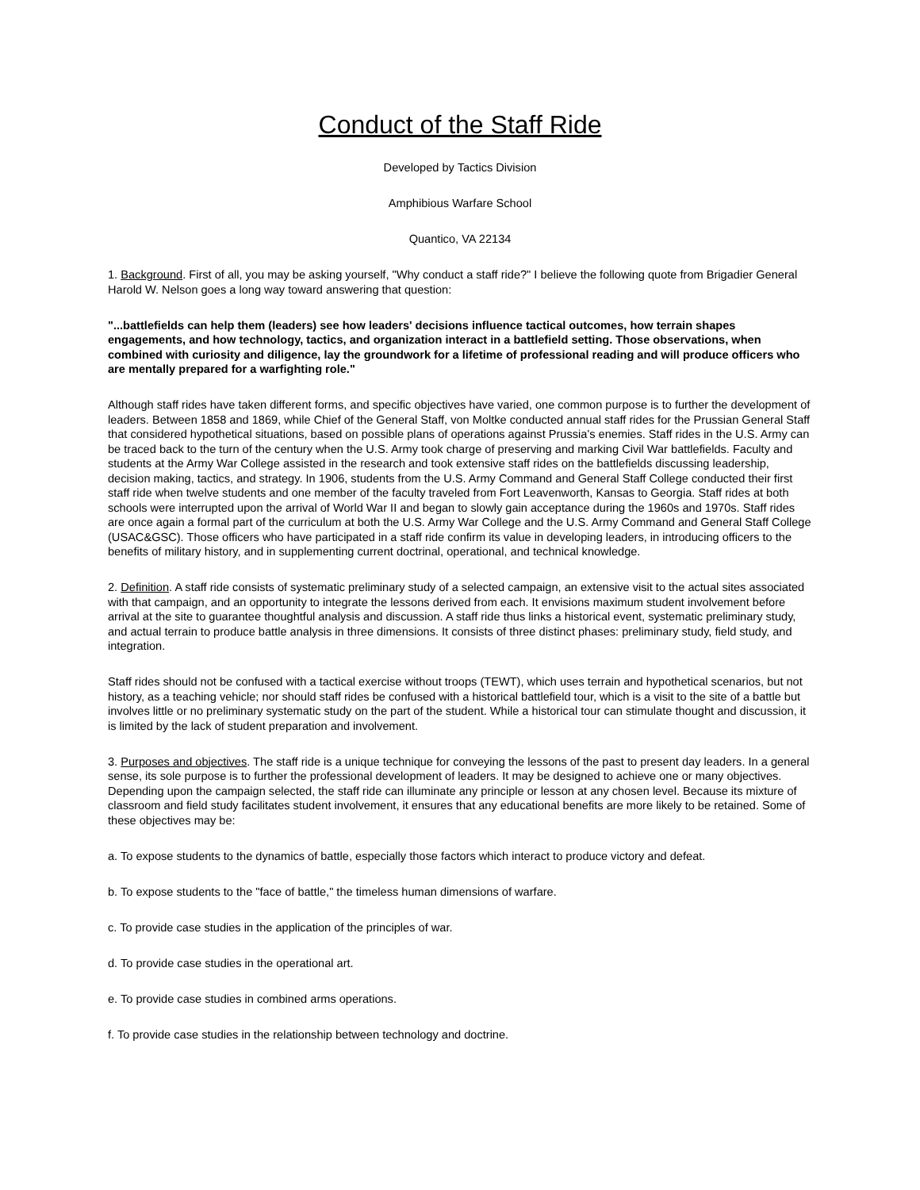Conduct of the Staff Ride
Developed by Tactics Division
Amphibious Warfare School
Quantico, VA 22134
1. Background. First of all, you may be asking yourself, "Why conduct a staff ride?" I believe the following quote from Brigadier General Harold W. Nelson goes a long way toward answering that question:
"...battlefields can help them (leaders) see how leaders' decisions influence tactical outcomes, how terrain shapes engagements, and how technology, tactics, and organization interact in a battlefield setting. Those observations, when combined with curiosity and diligence, lay the groundwork for a lifetime of professional reading and will produce officers who are mentally prepared for a warfighting role."
Although staff rides have taken different forms, and specific objectives have varied, one common purpose is to further the development of leaders. Between 1858 and 1869, while Chief of the General Staff, von Moltke conducted annual staff rides for the Prussian General Staff that considered hypothetical situations, based on possible plans of operations against Prussia's enemies. Staff rides in the U.S. Army can be traced back to the turn of the century when the U.S. Army took charge of preserving and marking Civil War battlefields. Faculty and students at the Army War College assisted in the research and took extensive staff rides on the battlefields discussing leadership, decision making, tactics, and strategy. In 1906, students from the U.S. Army Command and General Staff College conducted their first staff ride when twelve students and one member of the faculty traveled from Fort Leavenworth, Kansas to Georgia. Staff rides at both schools were interrupted upon the arrival of World War II and began to slowly gain acceptance during the 1960s and 1970s. Staff rides are once again a formal part of the curriculum at both the U.S. Army War College and the U.S. Army Command and General Staff College (USAC&GSC). Those officers who have participated in a staff ride confirm its value in developing leaders, in introducing officers to the benefits of military history, and in supplementing current doctrinal, operational, and technical knowledge.
2. Definition. A staff ride consists of systematic preliminary study of a selected campaign, an extensive visit to the actual sites associated with that campaign, and an opportunity to integrate the lessons derived from each. It envisions maximum student involvement before arrival at the site to guarantee thoughtful analysis and discussion. A staff ride thus links a historical event, systematic preliminary study, and actual terrain to produce battle analysis in three dimensions. It consists of three distinct phases: preliminary study, field study, and integration.
Staff rides should not be confused with a tactical exercise without troops (TEWT), which uses terrain and hypothetical scenarios, but not history, as a teaching vehicle; nor should staff rides be confused with a historical battlefield tour, which is a visit to the site of a battle but involves little or no preliminary systematic study on the part of the student. While a historical tour can stimulate thought and discussion, it is limited by the lack of student preparation and involvement.
3. Purposes and objectives. The staff ride is a unique technique for conveying the lessons of the past to present day leaders. In a general sense, its sole purpose is to further the professional development of leaders. It may be designed to achieve one or many objectives. Depending upon the campaign selected, the staff ride can illuminate any principle or lesson at any chosen level. Because its mixture of classroom and field study facilitates student involvement, it ensures that any educational benefits are more likely to be retained. Some of these objectives may be:
a. To expose students to the dynamics of battle, especially those factors which interact to produce victory and defeat.
b. To expose students to the "face of battle," the timeless human dimensions of warfare.
c. To provide case studies in the application of the principles of war.
d. To provide case studies in the operational art.
e. To provide case studies in combined arms operations.
f. To provide case studies in the relationship between technology and doctrine.